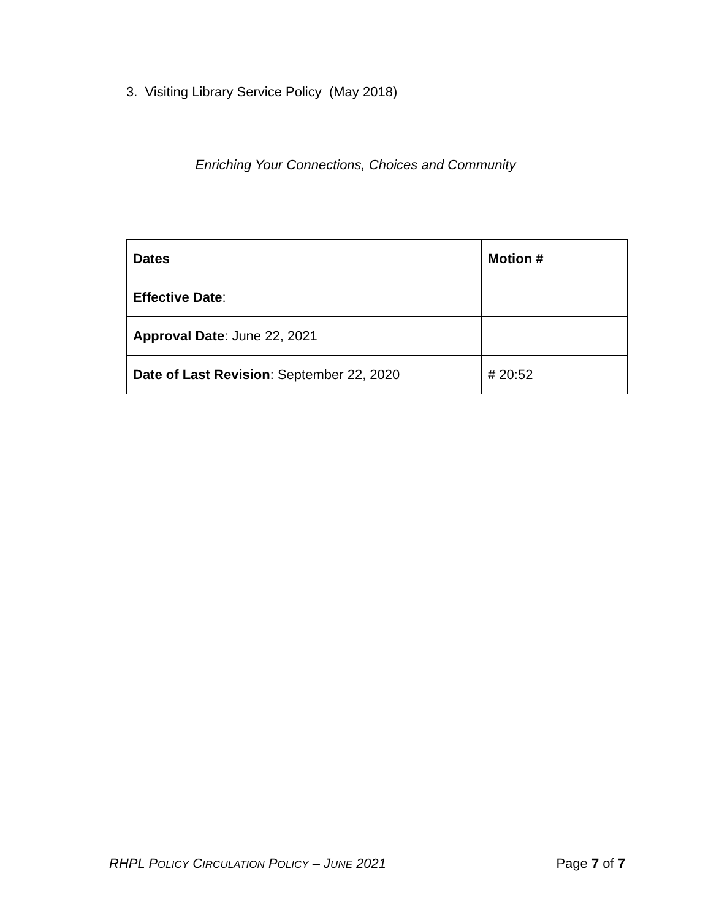3. Visiting Library Service Policy (May 2018)
Enriching Your Connections, Choices and Community
| Dates | Motion # |
| Effective Date : | |
| Approval Date : June 22, 2021 | |
| Date of Last Revision : September 22, 2020 | # 20:52 |
RHPL POLICY CIRCULATION POLICY – JUNE 2021 Page 7 of 7